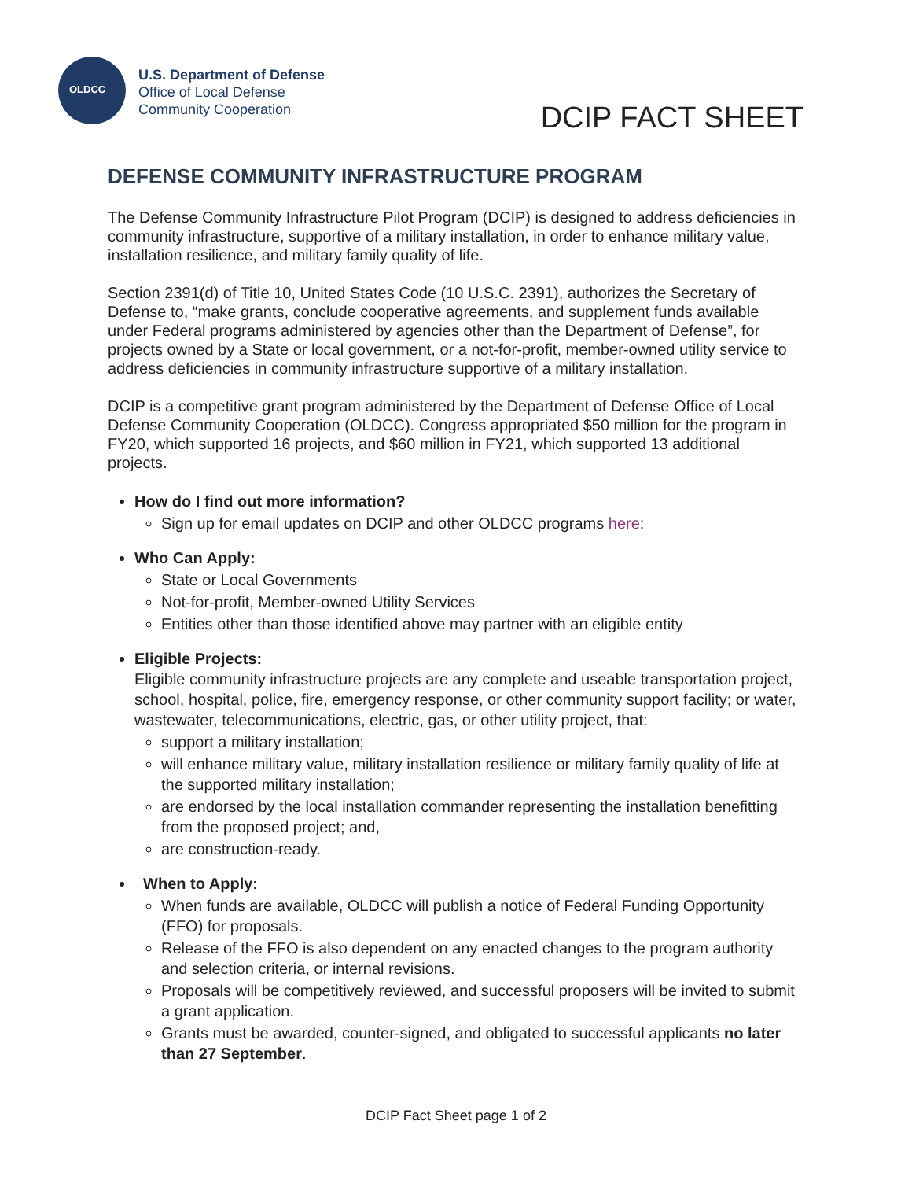OLDCC
U.S. Department of Defense
Office of Local Defense
Community Cooperation
DCIP FACT SHEET
DEFENSE COMMUNITY INFRASTRUCTURE PROGRAM
The Defense Community Infrastructure Pilot Program (DCIP) is designed to address deficiencies in community infrastructure, supportive of a military installation, in order to enhance military value, installation resilience, and military family quality of life.
Section 2391(d) of Title 10, United States Code (10 U.S.C. 2391), authorizes the Secretary of Defense to, “make grants, conclude cooperative agreements, and supplement funds available under Federal programs administered by agencies other than the Department of Defense”, for projects owned by a State or local government, or a not-for-profit, member-owned utility service to address deficiencies in community infrastructure supportive of a military installation.
DCIP is a competitive grant program administered by the Department of Defense Office of Local Defense Community Cooperation (OLDCC). Congress appropriated $50 million for the program in FY20, which supported 16 projects, and $60 million in FY21, which supported 13 additional projects.
How do I find out more information?
Sign up for email updates on DCIP and other OLDCC programs here:
Who Can Apply:
State or Local Governments
Not-for-profit, Member-owned Utility Services
Entities other than those identified above may partner with an eligible entity
Eligible Projects:
Eligible community infrastructure projects are any complete and useable transportation project, school, hospital, police, fire, emergency response, or other community support facility; or water, wastewater, telecommunications, electric, gas, or other utility project, that:
support a military installation;
will enhance military value, military installation resilience or military family quality of life at the supported military installation;
are endorsed by the local installation commander representing the installation benefitting from the proposed project; and,
are construction-ready.
When to Apply:
When funds are available, OLDCC will publish a notice of Federal Funding Opportunity (FFO) for proposals.
Release of the FFO is also dependent on any enacted changes to the program authority and selection criteria, or internal revisions.
Proposals will be competitively reviewed, and successful proposers will be invited to submit a grant application.
Grants must be awarded, counter-signed, and obligated to successful applicants no later than 27 September.
DCIP Fact Sheet page 1 of 2